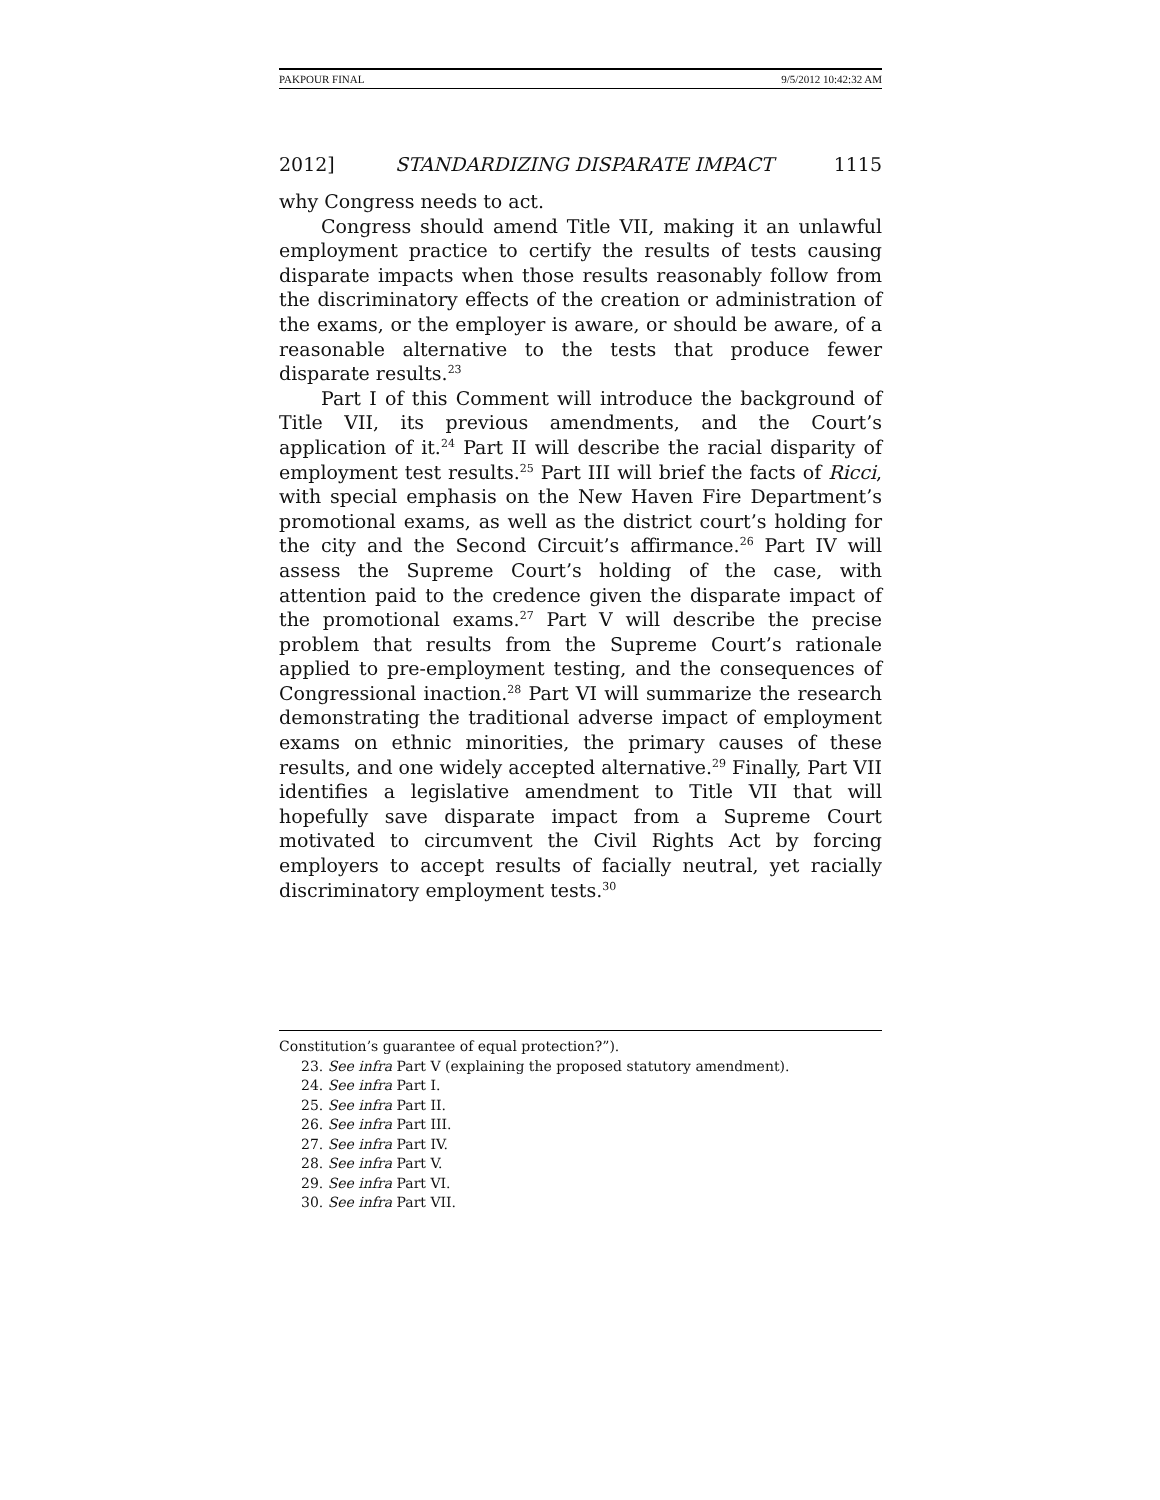PAKPOUR FINAL 9/5/2012 10:42:32 AM
2012] STANDARDIZING DISPARATE IMPACT 1115
why Congress needs to act.
Congress should amend Title VII, making it an unlawful employment practice to certify the results of tests causing disparate impacts when those results reasonably follow from the discriminatory effects of the creation or administration of the exams, or the employer is aware, or should be aware, of a reasonable alternative to the tests that produce fewer disparate results.<sup>23</sup>
Part I of this Comment will introduce the background of Title VII, its previous amendments, and the Court’s application of it.<sup>24</sup> Part II will describe the racial disparity of employment test results.<sup>25</sup> Part III will brief the facts of Ricci, with special emphasis on the New Haven Fire Department’s promotional exams, as well as the district court’s holding for the city and the Second Circuit’s affirmance.<sup>26</sup> Part IV will assess the Supreme Court’s holding of the case, with attention paid to the credence given the disparate impact of the promotional exams.<sup>27</sup> Part V will describe the precise problem that results from the Supreme Court’s rationale applied to pre-employment testing, and the consequences of Congressional inaction.<sup>28</sup> Part VI will summarize the research demonstrating the traditional adverse impact of employment exams on ethnic minorities, the primary causes of these results, and one widely accepted alternative.<sup>29</sup> Finally, Part VII identifies a legislative amendment to Title VII that will hopefully save disparate impact from a Supreme Court motivated to circumvent the Civil Rights Act by forcing employers to accept results of facially neutral, yet racially discriminatory employment tests.<sup>30</sup>
Constitution’s guarantee of equal protection?”).
23. See infra Part V (explaining the proposed statutory amendment).
24. See infra Part I.
25. See infra Part II.
26. See infra Part III.
27. See infra Part IV.
28. See infra Part V.
29. See infra Part VI.
30. See infra Part VII.